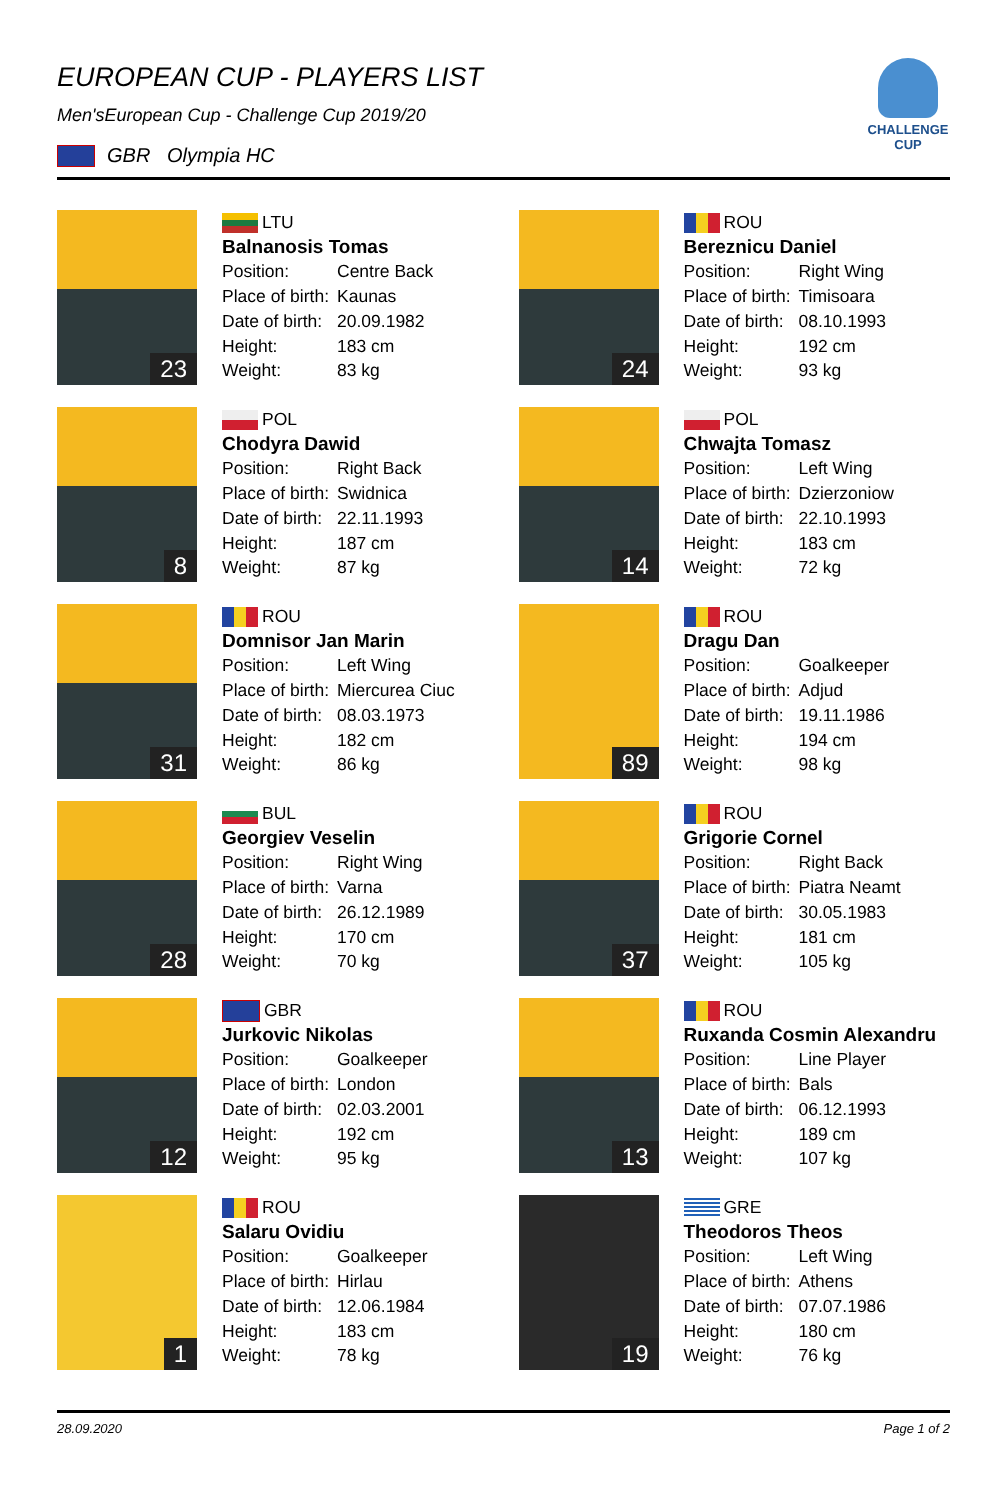CHALLENGE CUP
EUROPEAN CUP - PLAYERS LIST
Men'sEuropean Cup - Challenge Cup 2019/20
GBR Olympia HC
23
LTU
Balnanosis Tomas
Position: Centre Back
Place of birth: Kaunas
Date of birth: 20.09.1982
Height: 183 cm
Weight: 83 kg
24
ROU
Bereznicu Daniel
Position: Right Wing
Place of birth: Timisoara
Date of birth: 08.10.1993
Height: 192 cm
Weight: 93 kg
8
POL
Chodyra Dawid
Position: Right Back
Place of birth: Swidnica
Date of birth: 22.11.1993
Height: 187 cm
Weight: 87 kg
14
POL
Chwajta Tomasz
Position: Left Wing
Place of birth: Dzierzoniow
Date of birth: 22.10.1993
Height: 183 cm
Weight: 72 kg
31
ROU
Domnisor Jan Marin
Position: Left Wing
Place of birth: Miercurea Ciuc
Date of birth: 08.03.1973
Height: 182 cm
Weight: 86 kg
89
ROU
Dragu Dan
Position: Goalkeeper
Place of birth: Adjud
Date of birth: 19.11.1986
Height: 194 cm
Weight: 98 kg
28
BUL
Georgiev Veselin
Position: Right Wing
Place of birth: Varna
Date of birth: 26.12.1989
Height: 170 cm
Weight: 70 kg
37
ROU
Grigorie Cornel
Position: Right Back
Place of birth: Piatra Neamt
Date of birth: 30.05.1983
Height: 181 cm
Weight: 105 kg
12
GBR
Jurkovic Nikolas
Position: Goalkeeper
Place of birth: London
Date of birth: 02.03.2001
Height: 192 cm
Weight: 95 kg
13
ROU
Ruxanda Cosmin Alexandru
Position: Line Player
Place of birth: Bals
Date of birth: 06.12.1993
Height: 189 cm
Weight: 107 kg
1
ROU
Salaru Ovidiu
Position: Goalkeeper
Place of birth: Hirlau
Date of birth: 12.06.1984
Height: 183 cm
Weight: 78 kg
19
GRE
Theodoros Theos
Position: Left Wing
Place of birth: Athens
Date of birth: 07.07.1986
Height: 180 cm
Weight: 76 kg
28.09.2020 Page 1 of 2